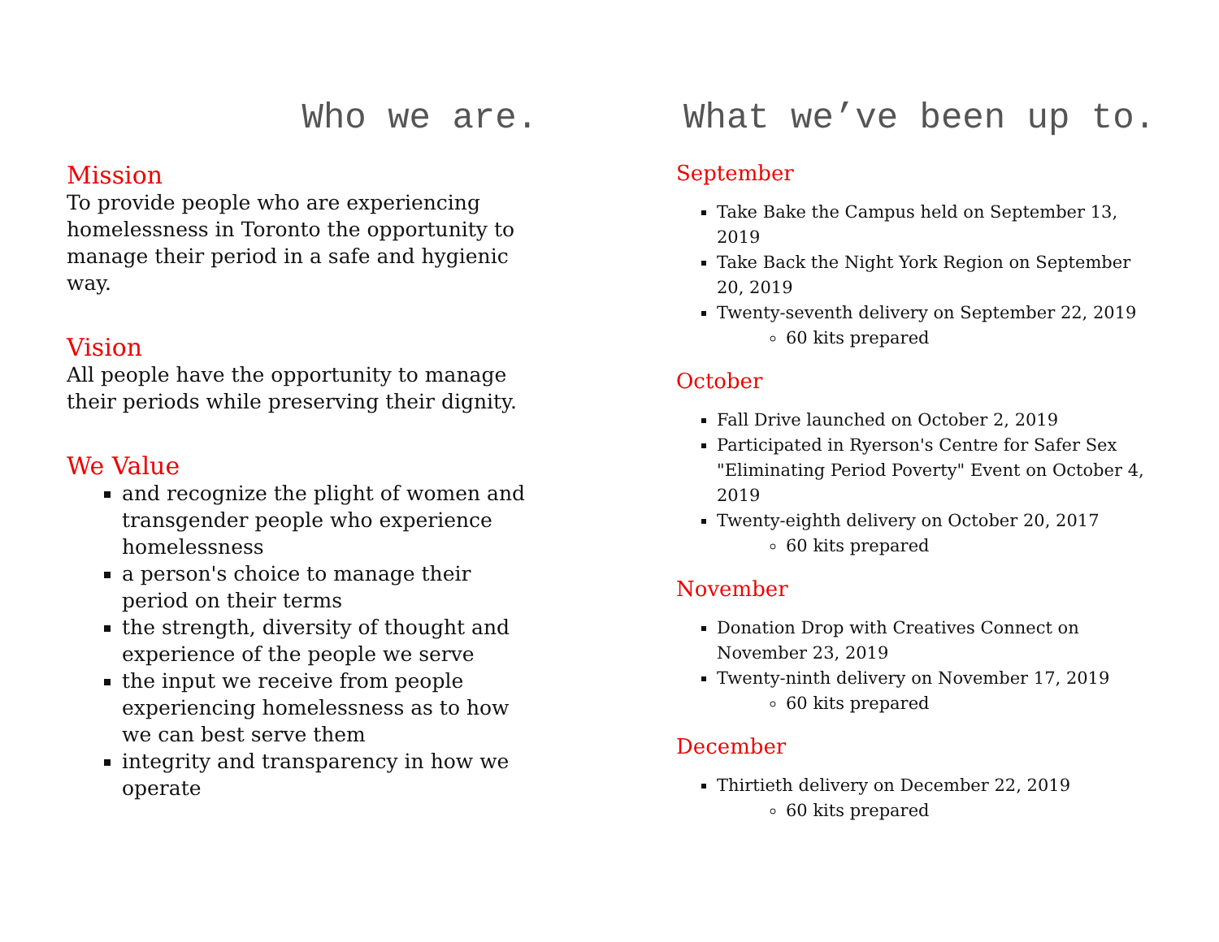Who we are.
Mission
To provide people who are experiencing homelessness in Toronto the opportunity to manage their period in a safe and hygienic way.
Vision
All people have the opportunity to manage their periods while preserving their dignity.
We Value
and recognize the plight of women and transgender people who experience homelessness
a person's choice to manage their period on their terms
the strength, diversity of thought and experience of the people we serve
the input we receive from people experiencing homelessness as to how we can best serve them
integrity and transparency in how we operate
What we’ve been up to.
September
Take Bake the Campus held on September 13, 2019
Take Back the Night York Region on September 20, 2019
Twenty-seventh delivery on September 22, 2019
60 kits prepared
October
Fall Drive launched on October 2, 2019
Participated in Ryerson's Centre for Safer Sex "Eliminating Period Poverty" Event on October 4, 2019
Twenty-eighth delivery on October 20, 2017
60 kits prepared
November
Donation Drop with Creatives Connect on November 23, 2019
Twenty-ninth delivery on November 17, 2019
60 kits prepared
December
Thirtieth delivery on December 22, 2019
60 kits prepared